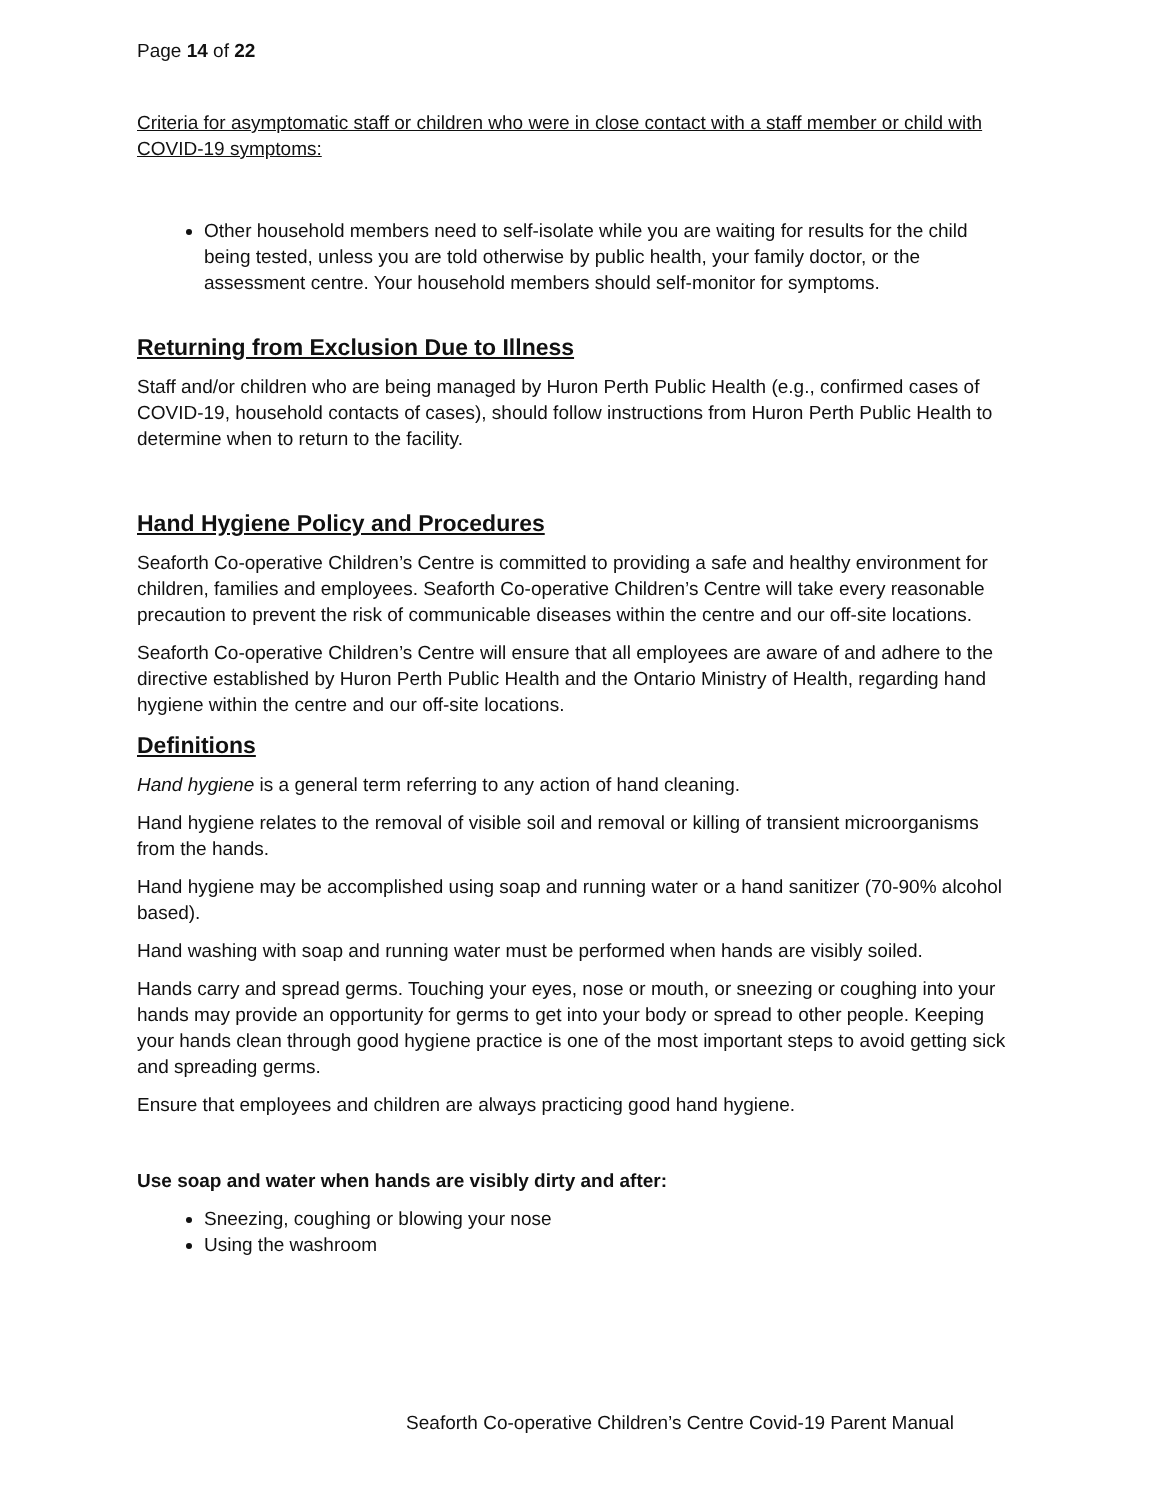Page 14 of 22
Criteria for asymptomatic staff or children who were in close contact with a staff member or child with COVID-19 symptoms:
Other household members need to self-isolate while you are waiting for results for the child being tested, unless you are told otherwise by public health, your family doctor, or the assessment centre. Your household members should self-monitor for symptoms.
Returning from Exclusion Due to Illness
Staff and/or children who are being managed by Huron Perth Public Health (e.g., confirmed cases of COVID-19, household contacts of cases), should follow instructions from Huron Perth Public Health to determine when to return to the facility.
Hand Hygiene Policy and Procedures
Seaforth Co-operative Children’s Centre is committed to providing a safe and healthy environment for children, families and employees. Seaforth Co-operative Children’s Centre will take every reasonable precaution to prevent the risk of communicable diseases within the centre and our off-site locations.
Seaforth Co-operative Children’s Centre will ensure that all employees are aware of and adhere to the directive established by Huron Perth Public Health and the Ontario Ministry of Health, regarding hand hygiene within the centre and our off-site locations.
Definitions
Hand hygiene is a general term referring to any action of hand cleaning.
Hand hygiene relates to the removal of visible soil and removal or killing of transient microorganisms from the hands.
Hand hygiene may be accomplished using soap and running water or a hand sanitizer (70-90% alcohol based).
Hand washing with soap and running water must be performed when hands are visibly soiled.
Hands carry and spread germs. Touching your eyes, nose or mouth, or sneezing or coughing into your hands may provide an opportunity for germs to get into your body or spread to other people. Keeping your hands clean through good hygiene practice is one of the most important steps to avoid getting sick and spreading germs.
Ensure that employees and children are always practicing good hand hygiene.
Use soap and water when hands are visibly dirty and after:
Sneezing, coughing or blowing your nose
Using the washroom
Seaforth Co-operative Children’s Centre Covid-19 Parent Manual